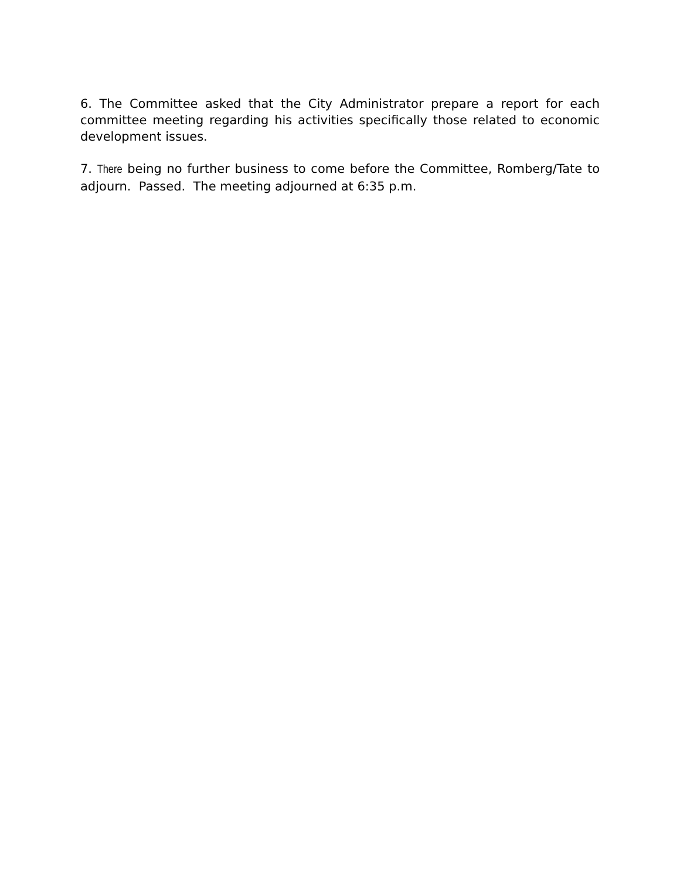6. The Committee asked that the City Administrator prepare a report for each committee meeting regarding his activities specifically those related to economic development issues.
7. There being no further business to come before the Committee, Romberg/Tate to adjourn. Passed. The meeting adjourned at 6:35 p.m.